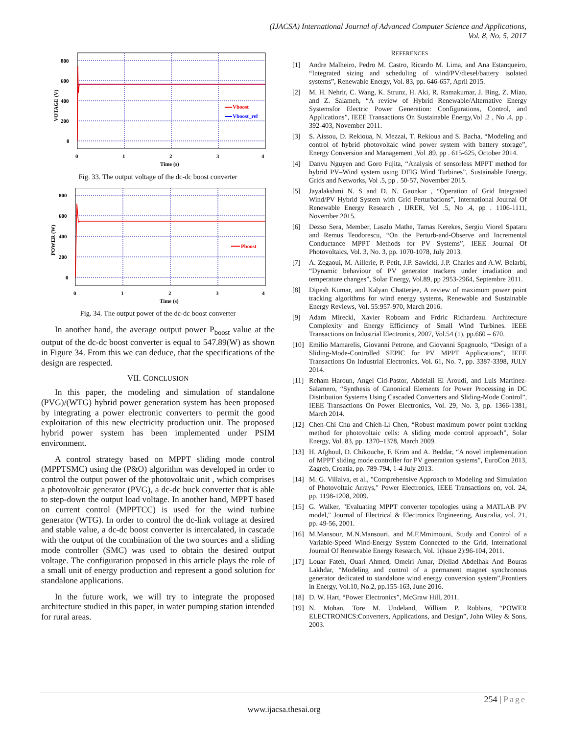(IJACSA) International Journal of Advanced Computer Science and Applications,
Vol. 8, No. 5, 2017
800
600
400
200
0
0
1
2
3
4
Time (s)
VOTAGE (V)
Vboost
Vboost_ref
Fig. 33. The output voltage of the dc-dc boost converter
800
600
400
200
0
0
1
2
3
4
Time (s)
POWER (W)
Pboost
Fig. 34. The output power of the dc-dc boost converter
In another hand, the average output power P<sub>boost</sub> value at the output of the dc-dc boost converter is equal to 547.89(W) as shown in Figure 34. From this we can deduce, that the specifications of the design are respected.
VII. CONCLUSION
In this paper, the modeling and simulation of standalone (PVG)/(WTG) hybrid power generation system has been proposed by integrating a power electronic converters to permit the good exploitation of this new electricity production unit. The proposed hybrid power system has been implemented under PSIM environment.
A control strategy based on MPPT sliding mode control (MPPTSMC) using the (P&O) algorithm was developed in order to control the output power of the photovoltaic unit , which comprises a photovoltaic generator (PVG), a dc-dc buck converter that is able to step-down the output load voltage. In another hand, MPPT based on current control (MPPTCC) is used for the wind turbine generator (WTG). In order to control the dc-link voltage at desired and stable value, a dc-dc boost converter is intercalated, in cascade with the output of the combination of the two sources and a sliding mode controller (SMC) was used to obtain the desired output voltage. The configuration proposed in this article plays the role of a small unit of energy production and represent a good solution for standalone applications.
In the future work, we will try to integrate the proposed architecture studied in this paper, in water pumping station intended for rural areas.
REFERENCES
[1] Andre Malheiro, Pedro M. Castro, Ricardo M. Lima, and Ana Estanqueiro, “Integrated sizing and scheduling of wind/PV/diesel/battery isolated systems”, Renewable Energy, Vol. 83, pp. 646-657, April 2015.
[2] M. H. Nehrir, C. Wang, K. Strunz, H. Aki, R. Ramakumar, J. Bing, Z. Miao, and Z. Salameh, “A review of Hybrid Renewable/Alternative Energy Systemsfor Electric Power Generation: Configurations, Control, and Applications”, IEEE Transactions On Sustainable Energy,Vol .2 , No .4, pp . 392-403, November 2011.
[3] S. Aissou, D. Rekioua, N. Mezzai, T. Rekioua and S. Bacha, “Modeling and control of hybrid photovoltaic wind power system with battery storage”, Energy Conversion and Management ,Vol .89, pp . 615-625, October 2014.
[4] Danvu Nguyen and Goro Fujita, “Analysis of sensorless MPPT method for hybrid PV–Wind system using DFIG Wind Turbines”, Sustainable Energy, Grids and Networks, Vol .5, pp . 50-57, November 2015.
[5] Jayalakshmi N. S and D. N. Gaonkar , “Operation of Grid Integrated Wind/PV Hybrid System with Grid Perturbations”, International Journal Of Renewable Energy Research , IJRER, Vol .5, No .4, pp . 1106-1111, November 2015.
[6] Dezso Sera, Member, Laszlo Mathe, Tamas Kerekes, Sergiu Viorel Spataru and Remus Teodorescu, “On the Perturb-and-Observe and Incremental Conductance MPPT Methods for PV Systems”, IEEE Journal Of Photovoltaics, Vol. 3, No. 3, pp. 1070-1078, July 2013.
[7] A. Zegaoui, M. Aillerie, P. Petit, J.P. Sawicki, J.P. Charles and A.W. Belarbi, “Dynamic behaviour of PV generator trackers under irradiation and temperature changes”, Solar Energy, Vol.89, pp 2953-2964, Septembre 2011.
[8] Dipesh Kumar, and Kalyan Chatterjee, A review of maximum power point tracking algorithms for wind energy systems, Renewable and Sustainable Energy Reviews, Vol. 55:957-970, March 2016.
[9] Adam Mirecki, Xavier Roboam and Frdric Richardeau. Architecture Complexity and Energy Efficiency of Small Wind Turbines. IEEE Transactions on Industrial Electronics, 2007, Vol.54 (1), pp.660 – 670.
[10]
Emilio Mamarelis, Giovanni Petrone, and Giovanni Spagnuolo, “Design of a Sliding-Mode-Controlled SEPIC for PV MPPT Applications”, IEEE Transactions On Industrial Electronics, Vol. 61, No. 7, pp. 3387-3398, JULY 2014.
[11]
Reham Haroun, Angel Cid-Pastor, Abdelali El Aroudi, and Luis Martinez-Salamero, “Synthesis of Canonical Elements for Power Processing in DC Distribution Systems Using Cascaded Converters and Sliding-Mode Control”, IEEE Transactions On Power Electronics, Vol. 29, No. 3, pp. 1366-1381, March 2014.
[12]
Chen-Chi Chu and Chieh-Li Chen, “Robust maximum power point tracking method for photovoltaic cells: A sliding mode control approach”, Solar Energy, Vol. 83, pp. 1370–1378, March 2009.
[13]
H. Afghoul, D. Chikouche, F. Krim and A. Beddar, “A novel implementation of MPPT sliding mode controller for PV generation systems”, EuroCon 2013, Zagreb, Croatia, pp. 789-794, 1-4 July 2013.
[14]
M. G. Villalva, et al., "Comprehensive Approach to Modeling and Simulation of Photovoltaic Arrays," Power Electronics, IEEE Transactions on, vol. 24, pp. 1198-1208, 2009.
[15]
G. Walker, "Evaluating MPPT converter topologies using a MATLAB PV model," Journal of Electrical & Electronics Engineering, Australia, vol. 21, pp. 49-56, 2001.
[16]
M.Mansour, M.N.Mansouri, and M.F.Mmimouni, Study and Control of a Variable-Speed Wind-Energy System Connected to the Grid, International Journal Of Renewable Energy Research, Vol. 1(Issue 2):96-104, 2011.
[17]
Louar Fateh, Ouari Ahmed, Omeiri Amar, Djellad Abdelhak And Bouras Lakhdar, “Modeling and control of a permanent magnet synchronous generator dedicated to standalone wind energy conversion system”,Frontiers in Energy, Vol.10, No.2, pp.155-163, June 2016.
[18]
D. W. Hart, “Power Electronics”, McGraw Hill, 2011.
[19]
N. Mohan, Tore M. Undeland, William P. Robbins, “POWER ELECTRONICS:Converters, Applications, and Design”, John Wiley & Sons, 2003.
254 | Page
www.ijacsa.thesai.org